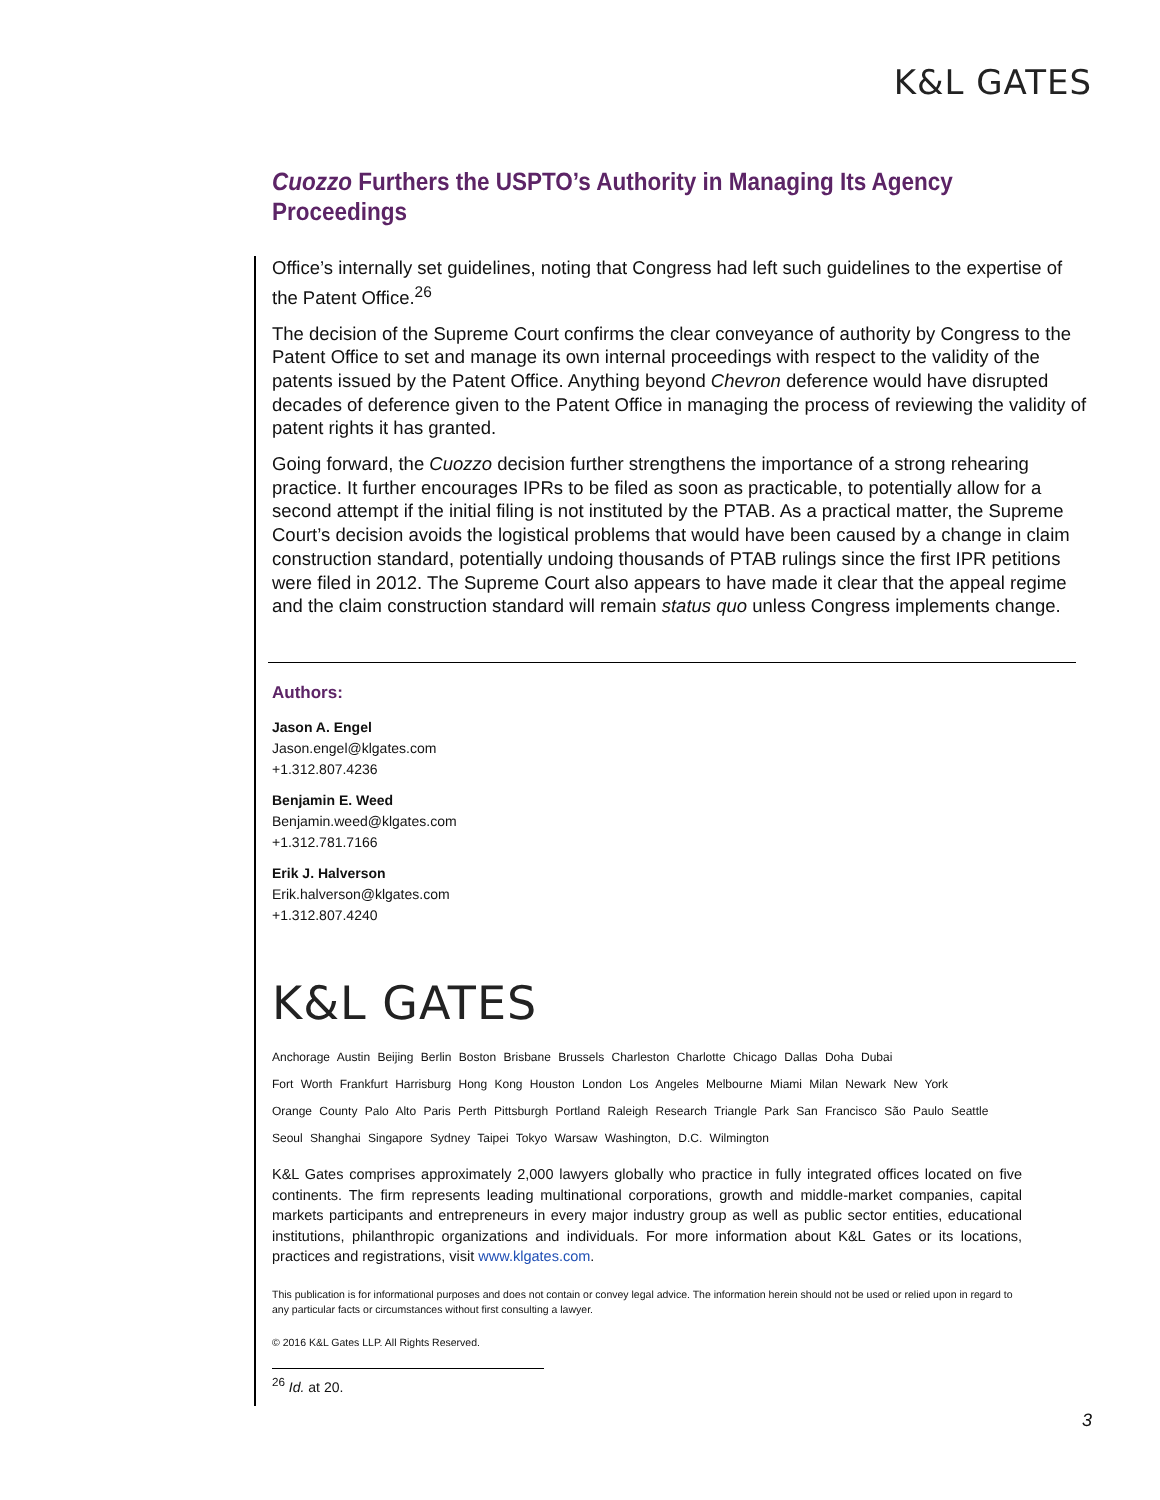K&L GATES
Cuozzo Furthers the USPTO’s Authority in Managing Its Agency Proceedings
Office’s internally set guidelines, noting that Congress had left such guidelines to the expertise of the Patent Office.<sup>26</sup>
The decision of the Supreme Court confirms the clear conveyance of authority by Congress to the Patent Office to set and manage its own internal proceedings with respect to the validity of the patents issued by the Patent Office. Anything beyond Chevron deference would have disrupted decades of deference given to the Patent Office in managing the process of reviewing the validity of patent rights it has granted.
Going forward, the Cuozzo decision further strengthens the importance of a strong rehearing practice. It further encourages IPRs to be filed as soon as practicable, to potentially allow for a second attempt if the initial filing is not instituted by the PTAB. As a practical matter, the Supreme Court’s decision avoids the logistical problems that would have been caused by a change in claim construction standard, potentially undoing thousands of PTAB rulings since the first IPR petitions were filed in 2012. The Supreme Court also appears to have made it clear that the appeal regime and the claim construction standard will remain status quo unless Congress implements change.
Authors:
Jason A. Engel
Jason.engel@klgates.com
+1.312.807.4236
Benjamin E. Weed
Benjamin.weed@klgates.com
+1.312.781.7166
Erik J. Halverson
Erik.halverson@klgates.com
+1.312.807.4240
K&L GATES
Anchorage Austin Beijing Berlin Boston Brisbane Brussels Charleston Charlotte Chicago Dallas Doha Dubai
Fort Worth Frankfurt Harrisburg Hong Kong Houston London Los Angeles Melbourne Miami Milan Newark New York
Orange County Palo Alto Paris Perth Pittsburgh Portland Raleigh Research Triangle Park San Francisco São Paulo Seattle
Seoul Shanghai Singapore Sydney Taipei Tokyo Warsaw Washington, D.C. Wilmington
K&L Gates comprises approximately 2,000 lawyers globally who practice in fully integrated offices located on five continents. The firm represents leading multinational corporations, growth and middle-market companies, capital markets participants and entrepreneurs in every major industry group as well as public sector entities, educational institutions, philanthropic organizations and individuals. For more information about K&L Gates or its locations, practices and registrations, visit www.klgates.com.
This publication is for informational purposes and does not contain or convey legal advice. The information herein should not be used or relied upon in regard to any particular facts or circumstances without first consulting a lawyer.
© 2016 K&L Gates LLP. All Rights Reserved.
<sup>26</sup> Id. at 20.
3